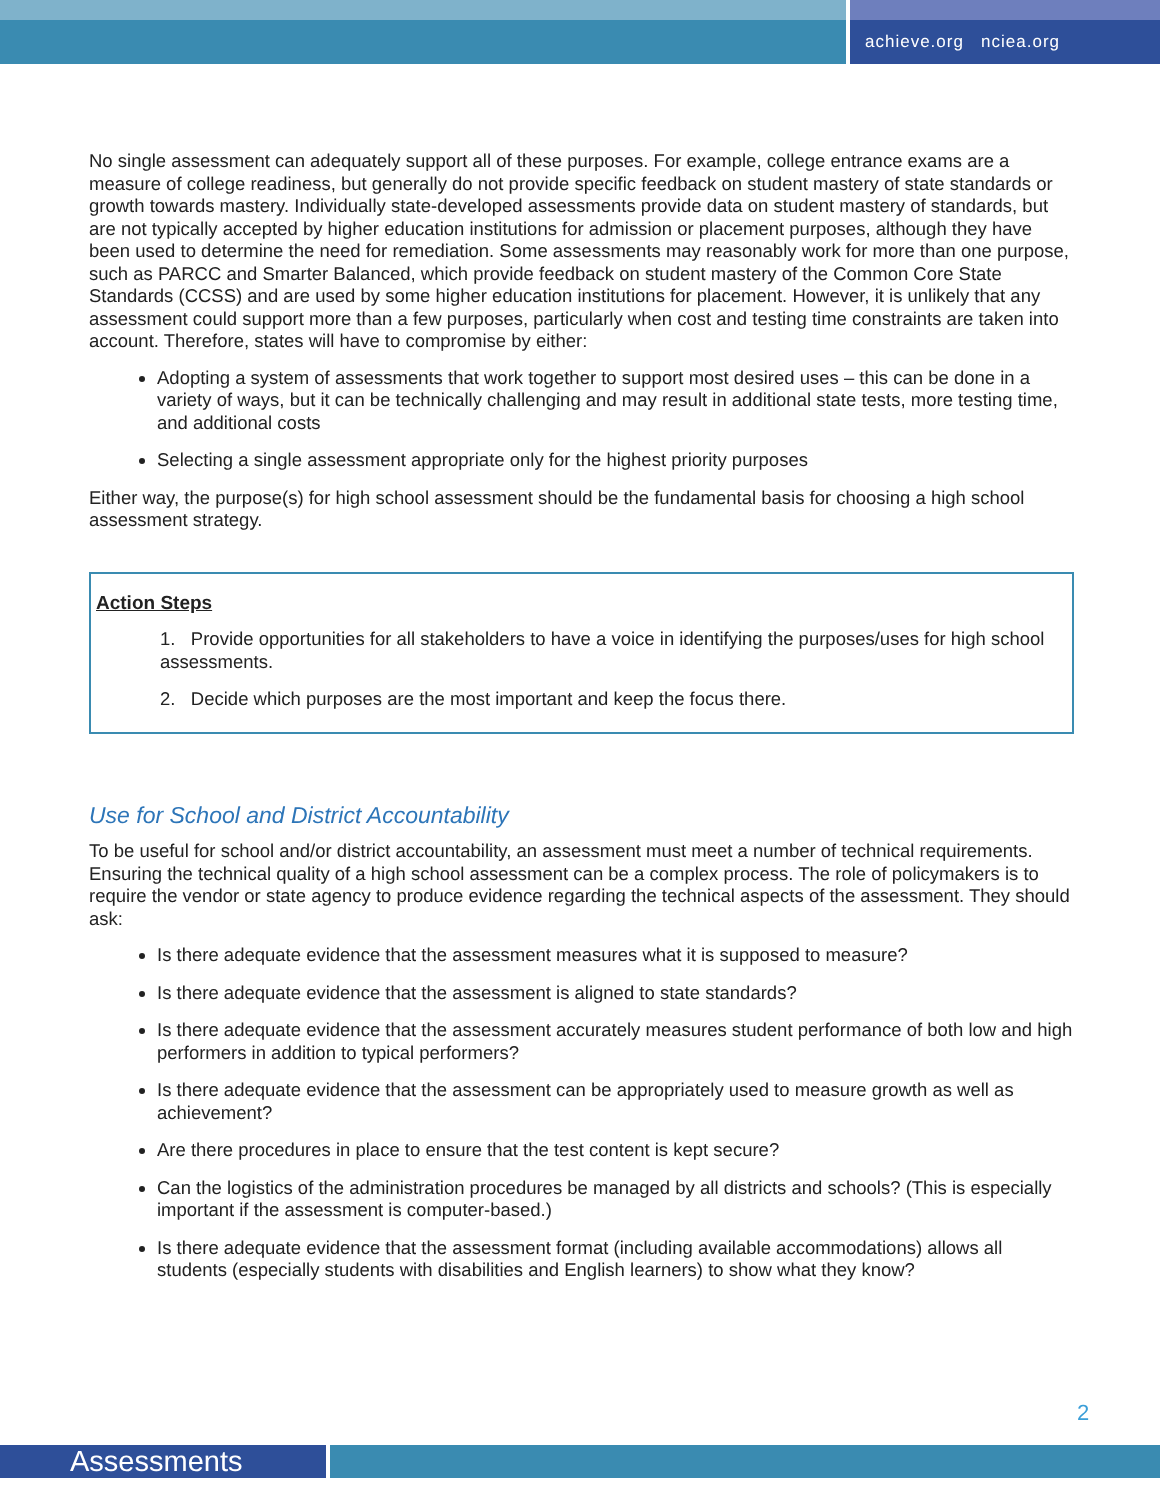achieve.org nciea.org
No single assessment can adequately support all of these purposes. For example, college entrance exams are a measure of college readiness, but generally do not provide specific feedback on student mastery of state standards or growth towards mastery. Individually state-developed assessments provide data on student mastery of standards, but are not typically accepted by higher education institutions for admission or placement purposes, although they have been used to determine the need for remediation. Some assessments may reasonably work for more than one purpose, such as PARCC and Smarter Balanced, which provide feedback on student mastery of the Common Core State Standards (CCSS) and are used by some higher education institutions for placement. However, it is unlikely that any assessment could support more than a few purposes, particularly when cost and testing time constraints are taken into account. Therefore, states will have to compromise by either:
Adopting a system of assessments that work together to support most desired uses – this can be done in a variety of ways, but it can be technically challenging and may result in additional state tests, more testing time, and additional costs
Selecting a single assessment appropriate only for the highest priority purposes
Either way, the purpose(s) for high school assessment should be the fundamental basis for choosing a high school assessment strategy.
Action Steps
1. Provide opportunities for all stakeholders to have a voice in identifying the purposes/uses for high school assessments.
2. Decide which purposes are the most important and keep the focus there.
Use for School and District Accountability
To be useful for school and/or district accountability, an assessment must meet a number of technical requirements. Ensuring the technical quality of a high school assessment can be a complex process. The role of policymakers is to require the vendor or state agency to produce evidence regarding the technical aspects of the assessment. They should ask:
Is there adequate evidence that the assessment measures what it is supposed to measure?
Is there adequate evidence that the assessment is aligned to state standards?
Is there adequate evidence that the assessment accurately measures student performance of both low and high performers in addition to typical performers?
Is there adequate evidence that the assessment can be appropriately used to measure growth as well as achievement?
Are there procedures in place to ensure that the test content is kept secure?
Can the logistics of the administration procedures be managed by all districts and schools? (This is especially important if the assessment is computer-based.)
Is there adequate evidence that the assessment format (including available accommodations) allows all students (especially students with disabilities and English learners) to show what they know?
2
Assessments